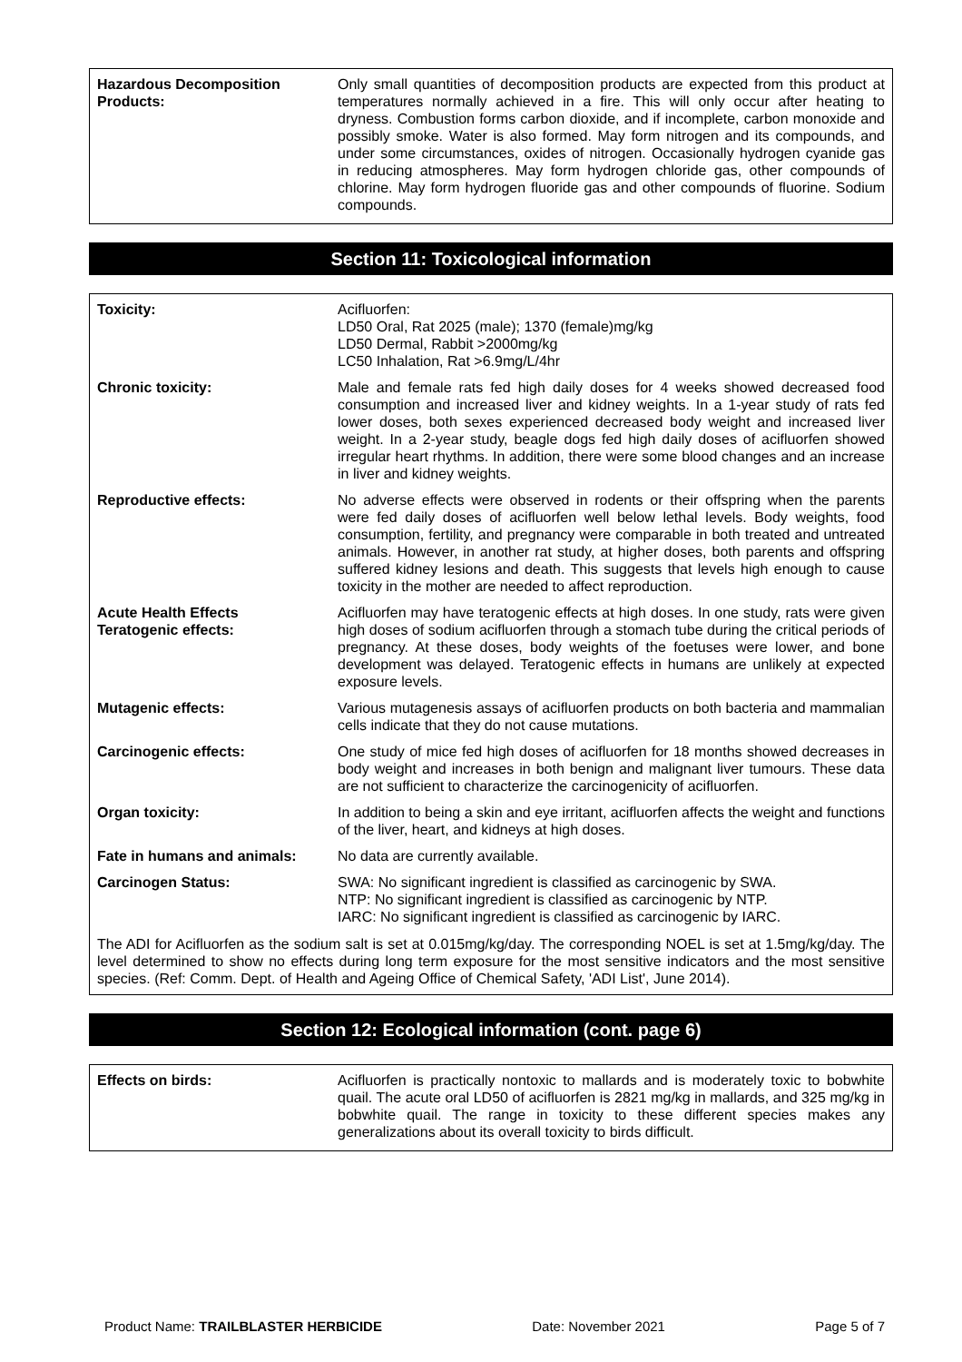| Hazardous Decomposition Products: | Only small quantities of decomposition products are expected from this product at temperatures normally achieved in a fire. This will only occur after heating to dryness. Combustion forms carbon dioxide, and if incomplete, carbon monoxide and possibly smoke. Water is also formed. May form nitrogen and its compounds, and under some circumstances, oxides of nitrogen. Occasionally hydrogen cyanide gas in reducing atmospheres. May form hydrogen chloride gas, other compounds of chlorine. May form hydrogen fluoride gas and other compounds of fluorine. Sodium compounds. |
Section 11: Toxicological information
| Toxicity: | Acifluorfen: LD50 Oral, Rat 2025 (male); 1370 (female)mg/kg LD50 Dermal, Rabbit >2000mg/kg LC50 Inhalation, Rat >6.9mg/L/4hr |
| Chronic toxicity: | Male and female rats fed high daily doses for 4 weeks showed decreased food consumption and increased liver and kidney weights. In a 1-year study of rats fed lower doses, both sexes experienced decreased body weight and increased liver weight. In a 2-year study, beagle dogs fed high daily doses of acifluorfen showed irregular heart rhythms. In addition, there were some blood changes and an increase in liver and kidney weights. |
| Reproductive effects: | No adverse effects were observed in rodents or their offspring when the parents were fed daily doses of acifluorfen well below lethal levels. Body weights, food consumption, fertility, and pregnancy were comparable in both treated and untreated animals. However, in another rat study, at higher doses, both parents and offspring suffered kidney lesions and death. This suggests that levels high enough to cause toxicity in the mother are needed to affect reproduction. |
| Acute Health Effects Teratogenic effects: | Acifluorfen may have teratogenic effects at high doses. In one study, rats were given high doses of sodium acifluorfen through a stomach tube during the critical periods of pregnancy. At these doses, body weights of the foetuses were lower, and bone development was delayed. Teratogenic effects in humans are unlikely at expected exposure levels. |
| Mutagenic effects: | Various mutagenesis assays of acifluorfen products on both bacteria and mammalian cells indicate that they do not cause mutations. |
| Carcinogenic effects: | One study of mice fed high doses of acifluorfen for 18 months showed decreases in body weight and increases in both benign and malignant liver tumours. These data are not sufficient to characterize the carcinogenicity of acifluorfen. |
| Organ toxicity: | In addition to being a skin and eye irritant, acifluorfen affects the weight and functions of the liver, heart, and kidneys at high doses. |
| Fate in humans and animals: | No data are currently available. |
| Carcinogen Status: | SWA: No significant ingredient is classified as carcinogenic by SWA. NTP: No significant ingredient is classified as carcinogenic by NTP. IARC: No significant ingredient is classified as carcinogenic by IARC. |
The ADI for Acifluorfen as the sodium salt is set at 0.015mg/kg/day. The corresponding NOEL is set at 1.5mg/kg/day. The level determined to show no effects during long term exposure for the most sensitive indicators and the most sensitive species. (Ref: Comm. Dept. of Health and Ageing Office of Chemical Safety, 'ADI List', June 2014).
Section 12: Ecological information (cont. page 6)
| Effects on birds: | Acifluorfen is practically nontoxic to mallards and is moderately toxic to bobwhite quail. The acute oral LD50 of acifluorfen is 2821 mg/kg in mallards, and 325 mg/kg in bobwhite quail. The range in toxicity to these different species makes any generalizations about its overall toxicity to birds difficult. |
Product Name: TRAILBLASTER HERBICIDE Date: November 2021 Page 5 of 7